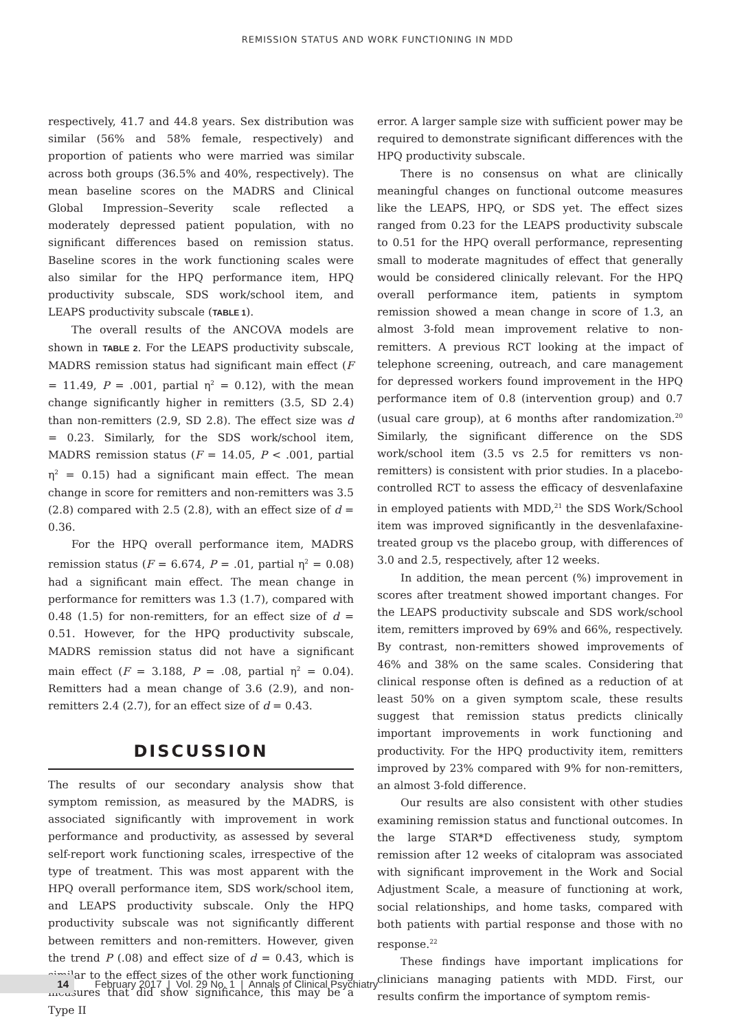REMISSION STATUS AND WORK FUNCTIONING IN MDD
respectively, 41.7 and 44.8 years. Sex distribution was similar (56% and 58% female, respectively) and proportion of patients who were married was similar across both groups (36.5% and 40%, respectively). The mean baseline scores on the MADRS and Clinical Global Impression–Severity scale reflected a moderately depressed patient population, with no significant differences based on remission status. Baseline scores in the work functioning scales were also similar for the HPQ performance item, HPQ productivity subscale, SDS work/school item, and LEAPS productivity subscale (TABLE 1).
The overall results of the ANCOVA models are shown in TABLE 2. For the LEAPS productivity subscale, MADRS remission status had significant main effect (F = 11.49, P = .001, partial η<sup>2</sup> = 0.12), with the mean change significantly higher in remitters (3.5, SD 2.4) than non-remitters (2.9, SD 2.8). The effect size was d = 0.23. Similarly, for the SDS work/school item, MADRS remission status (F = 14.05, P < .001, partial η<sup>2</sup> = 0.15) had a significant main effect. The mean change in score for remitters and non-remitters was 3.5 (2.8) compared with 2.5 (2.8), with an effect size of d = 0.36.
For the HPQ overall performance item, MADRS remission status (F = 6.674, P = .01, partial η<sup>2</sup> = 0.08) had a significant main effect. The mean change in performance for remitters was 1.3 (1.7), compared with 0.48 (1.5) for non-remitters, for an effect size of d = 0.51. However, for the HPQ productivity subscale, MADRS remission status did not have a significant main effect (F = 3.188, P = .08, partial η<sup>2</sup> = 0.04). Remitters had a mean change of 3.6 (2.9), and non-remitters 2.4 (2.7), for an effect size of d = 0.43.
DISCUSSION
The results of our secondary analysis show that symptom remission, as measured by the MADRS, is associated significantly with improvement in work performance and productivity, as assessed by several self-report work functioning scales, irrespective of the type of treatment. This was most apparent with the HPQ overall performance item, SDS work/school item, and LEAPS productivity subscale. Only the HPQ productivity subscale was not significantly different between remitters and non-remitters. However, given the trend P (.08) and effect size of d = 0.43, which is similar to the effect sizes of the other work functioning measures that did show significance, this may be a Type II
error. A larger sample size with sufficient power may be required to demonstrate significant differences with the HPQ productivity subscale.
There is no consensus on what are clinically meaningful changes on functional outcome measures like the LEAPS, HPQ, or SDS yet. The effect sizes ranged from 0.23 for the LEAPS productivity subscale to 0.51 for the HPQ overall performance, representing small to moderate magnitudes of effect that generally would be considered clinically relevant. For the HPQ overall performance item, patients in symptom remission showed a mean change in score of 1.3, an almost 3-fold mean improvement relative to non-remitters. A previous RCT looking at the impact of telephone screening, outreach, and care management for depressed workers found improvement in the HPQ performance item of 0.8 (intervention group) and 0.7 (usual care group), at 6 months after randomization.<sup>20</sup> Similarly, the significant difference on the SDS work/school item (3.5 vs 2.5 for remitters vs non-remitters) is consistent with prior studies. In a placebo-controlled RCT to assess the efficacy of desvenlafaxine in employed patients with MDD,<sup>21</sup> the SDS Work/School item was improved significantly in the desvenlafaxine-treated group vs the placebo group, with differences of 3.0 and 2.5, respectively, after 12 weeks.
In addition, the mean percent (%) improvement in scores after treatment showed important changes. For the LEAPS productivity subscale and SDS work/school item, remitters improved by 69% and 66%, respectively. By contrast, non-remitters showed improvements of 46% and 38% on the same scales. Considering that clinical response often is defined as a reduction of at least 50% on a given symptom scale, these results suggest that remission status predicts clinically important improvements in work functioning and productivity. For the HPQ productivity item, remitters improved by 23% compared with 9% for non-remitters, an almost 3-fold difference.
Our results are also consistent with other studies examining remission status and functional outcomes. In the large STAR*D effectiveness study, symptom remission after 12 weeks of citalopram was associated with significant improvement in the Work and Social Adjustment Scale, a measure of functioning at work, social relationships, and home tasks, compared with both patients with partial response and those with no response.<sup>22</sup>
These findings have important implications for clinicians managing patients with MDD. First, our results confirm the importance of symptom remis-
14 February 2017 | Vol. 29 No. 1 | Annals of Clinical Psychiatry